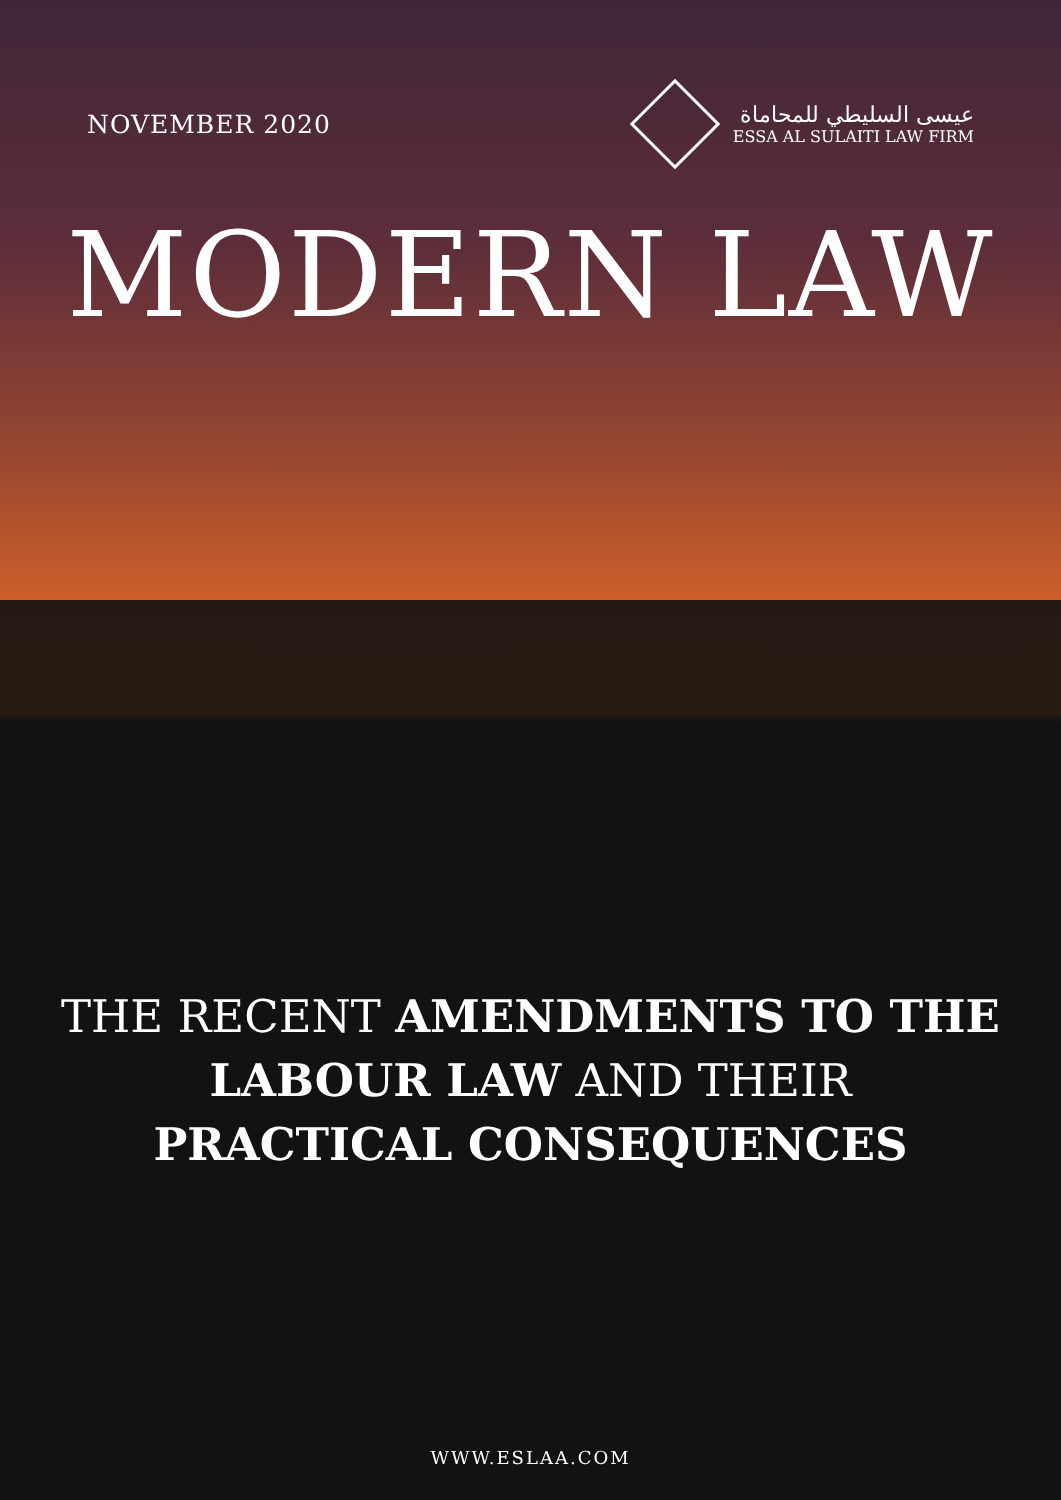NOVEMBER 2020
عيسى السليطي للمحاماة
ESSA AL SULAITI LAW FIRM
MODERN LAW
THE RECENT AMENDMENTS TO THE
LABOUR LAW AND THEIR
PRACTICAL CONSEQUENCES
WWW.ESLAA.COM